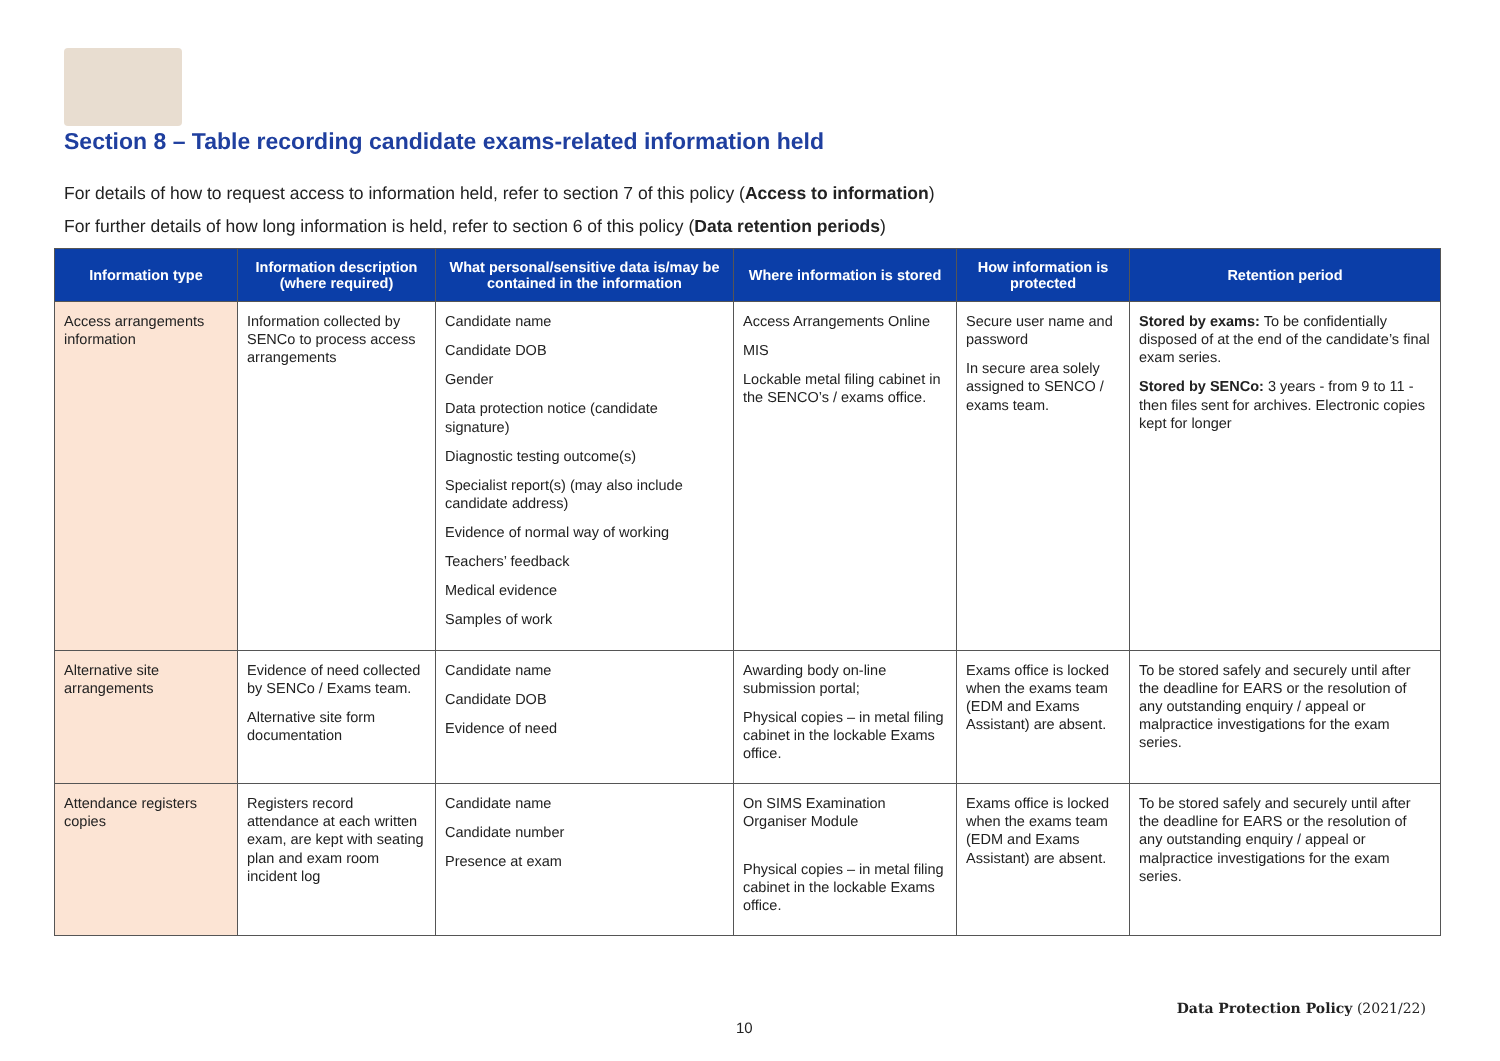Section 8 – Table recording candidate exams-related information held
For details of how to request access to information held, refer to section 7 of this policy (Access to information)
For further details of how long information is held, refer to section 6 of this policy (Data retention periods)
| Information type | Information description (where required) | What personal/sensitive data is/may be contained in the information | Where information is stored | How information is protected | Retention period |
| --- | --- | --- | --- | --- | --- |
| Access arrangements information | Information collected by SENCo to process access arrangements | Candidate name Candidate DOB Gender Data protection notice (candidate signature) Diagnostic testing outcome(s) Specialist report(s) (may also include candidate address) Evidence of normal way of working Teachers’ feedback Medical evidence Samples of work | Access Arrangements Online MIS Lockable metal filing cabinet in the SENCO’s / exams office. | Secure user name and password In secure area solely assigned to SENCO / exams team. | Stored by exams: To be confidentially disposed of at the end of the candidate’s final exam series. Stored by SENCo: 3 years - from 9 to 11 - then files sent for archives. Electronic copies kept for longer |
| Alternative site arrangements | Evidence of need collected by SENCo / Exams team. Alternative site form documentation | Candidate name Candidate DOB Evidence of need | Awarding body on-line submission portal; Physical copies – in metal filing cabinet in the lockable Exams office. | Exams office is locked when the exams team (EDM and Exams Assistant) are absent. | To be stored safely and securely until after the deadline for EARS or the resolution of any outstanding enquiry / appeal or malpractice investigations for the exam series. |
| Attendance registers copies | Registers record attendance at each written exam, are kept with seating plan and exam room incident log | Candidate name Candidate number Presence at exam | On SIMS Examination Organiser Module Physical copies – in metal filing cabinet in the lockable Exams office. | Exams office is locked when the exams team (EDM and Exams Assistant) are absent. | To be stored safely and securely until after the deadline for EARS or the resolution of any outstanding enquiry / appeal or malpractice investigations for the exam series. |
Data Protection Policy (2021/22)
10